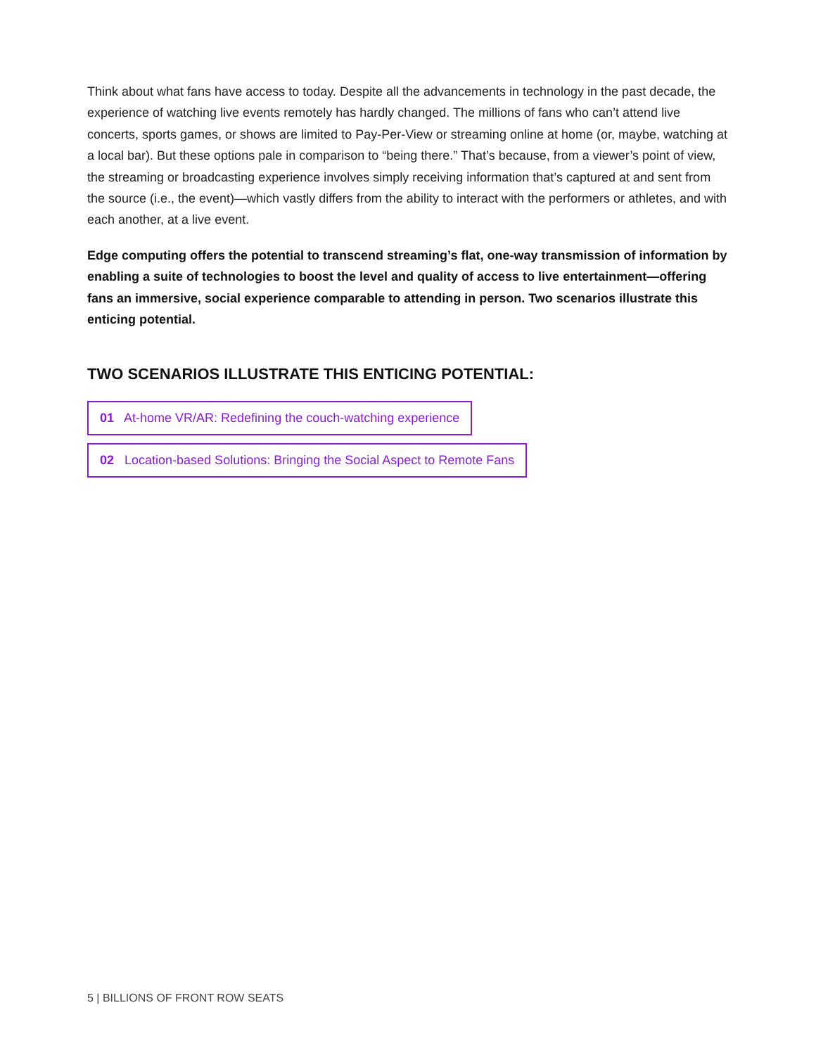Think about what fans have access to today. Despite all the advancements in technology in the past decade, the experience of watching live events remotely has hardly changed. The millions of fans who can’t attend live concerts, sports games, or shows are limited to Pay-Per-View or streaming online at home (or, maybe, watching at a local bar). But these options pale in comparison to “being there.” That’s because, from a viewer’s point of view, the streaming or broadcasting experience involves simply receiving information that’s captured at and sent from the source (i.e., the event)—which vastly differs from the ability to interact with the performers or athletes, and with each another, at a live event.
Edge computing offers the potential to transcend streaming’s flat, one-way transmission of information by enabling a suite of technologies to boost the level and quality of access to live entertainment—offering fans an immersive, social experience comparable to attending in person. Two scenarios illustrate this enticing potential.
TWO SCENARIOS ILLUSTRATE THIS ENTICING POTENTIAL:
01 At-home VR/AR: Redefining the couch-watching experience
02 Location-based Solutions: Bringing the Social Aspect to Remote Fans
5 | BILLIONS OF FRONT ROW SEATS